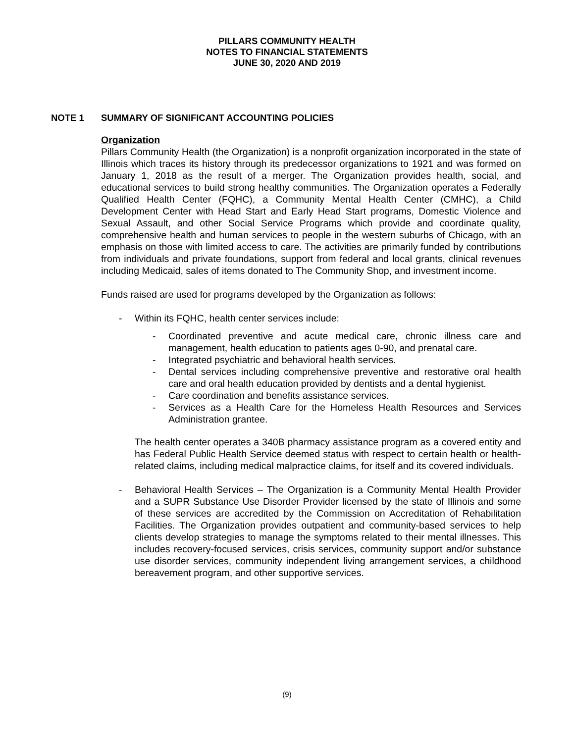PILLARS COMMUNITY HEALTH
NOTES TO FINANCIAL STATEMENTS
JUNE 30, 2020 AND 2019
NOTE 1 SUMMARY OF SIGNIFICANT ACCOUNTING POLICIES
Organization
Pillars Community Health (the Organization) is a nonprofit organization incorporated in the state of Illinois which traces its history through its predecessor organizations to 1921 and was formed on January 1, 2018 as the result of a merger. The Organization provides health, social, and educational services to build strong healthy communities. The Organization operates a Federally Qualified Health Center (FQHC), a Community Mental Health Center (CMHC), a Child Development Center with Head Start and Early Head Start programs, Domestic Violence and Sexual Assault, and other Social Service Programs which provide and coordinate quality, comprehensive health and human services to people in the western suburbs of Chicago, with an emphasis on those with limited access to care. The activities are primarily funded by contributions from individuals and private foundations, support from federal and local grants, clinical revenues including Medicaid, sales of items donated to The Community Shop, and investment income.
Funds raised are used for programs developed by the Organization as follows:
- Within its FQHC, health center services include:
- Coordinated preventive and acute medical care, chronic illness care and management, health education to patients ages 0-90, and prenatal care.
- Integrated psychiatric and behavioral health services.
- Dental services including comprehensive preventive and restorative oral health care and oral health education provided by dentists and a dental hygienist.
- Care coordination and benefits assistance services.
- Services as a Health Care for the Homeless Health Resources and Services Administration grantee.
The health center operates a 340B pharmacy assistance program as a covered entity and has Federal Public Health Service deemed status with respect to certain health or health-related claims, including medical malpractice claims, for itself and its covered individuals.
- Behavioral Health Services – The Organization is a Community Mental Health Provider and a SUPR Substance Use Disorder Provider licensed by the state of Illinois and some of these services are accredited by the Commission on Accreditation of Rehabilitation Facilities. The Organization provides outpatient and community-based services to help clients develop strategies to manage the symptoms related to their mental illnesses. This includes recovery-focused services, crisis services, community support and/or substance use disorder services, community independent living arrangement services, a childhood bereavement program, and other supportive services.
(9)